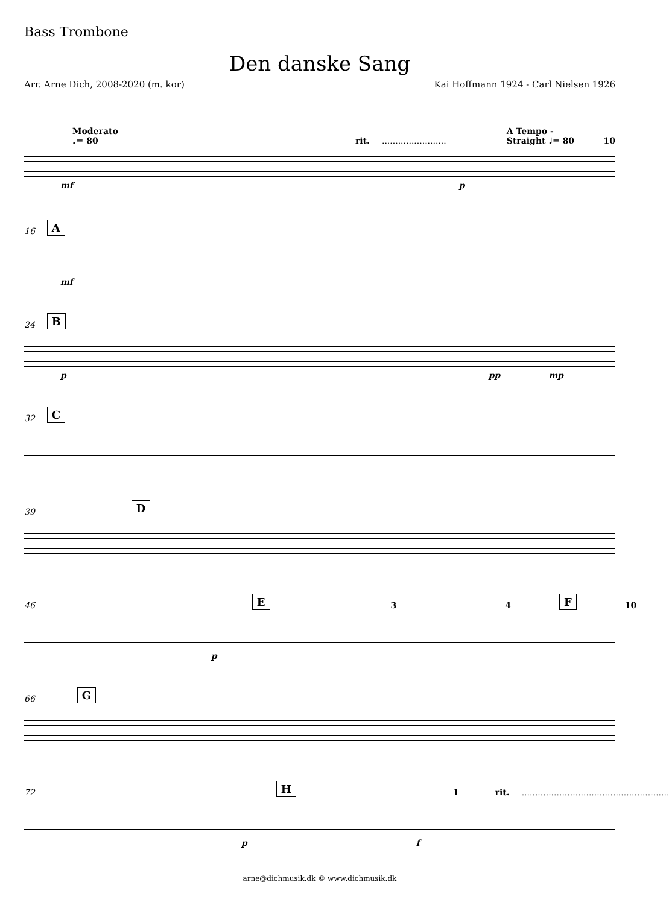Bass Trombone
Den danske Sang
Arr. Arne Dich, 2008-2020 (m. kor) Kai Hoffmann 1924 - Carl Nielsen 1926
Moderato ♩= 80 rit......................... A Tempo - Straight ♩= 80 10
mf p
16 A
mf
24 B
p pp mp
32 C
39 D
46 E 3 4 F 10
p
66 G
72 H 1 rit........................................................
p f
arne@dichmusik.dk © www.dichmusik.dk